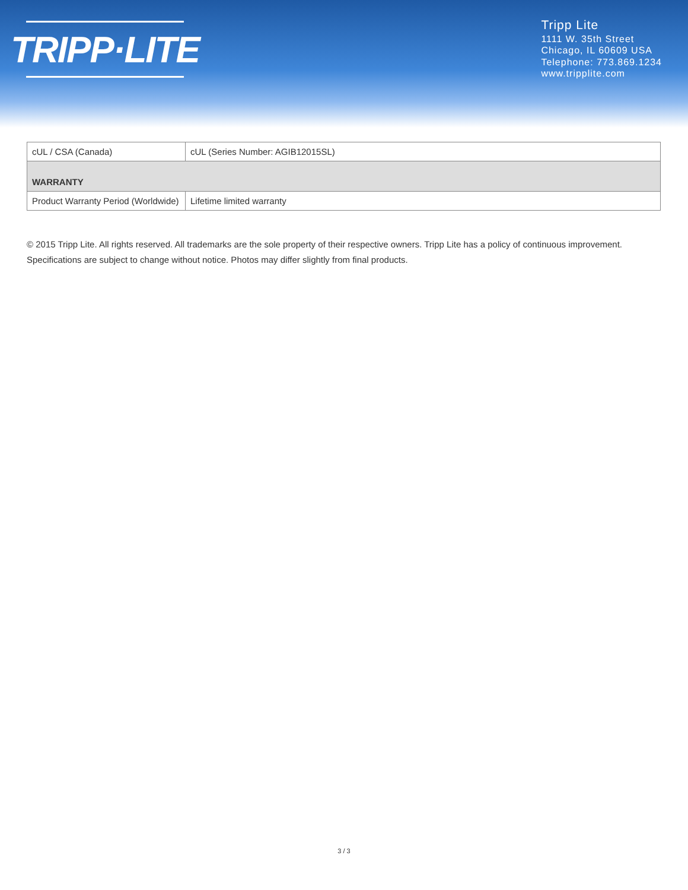TRIPP·LITE
Tripp Lite
1111 W. 35th Street
Chicago, IL 60609 USA
Telephone: 773.869.1234
www.tripplite.com
| cUL / CSA (Canada) | cUL (Series Number: AGIB12015SL) |
| WARRANTY | |
| Product Warranty Period (Worldwide) | Lifetime limited warranty |
© 2015 Tripp Lite. All rights reserved. All trademarks are the sole property of their respective owners. Tripp Lite has a policy of continuous improvement. Specifications are subject to change without notice. Photos may differ slightly from final products.
3 / 3